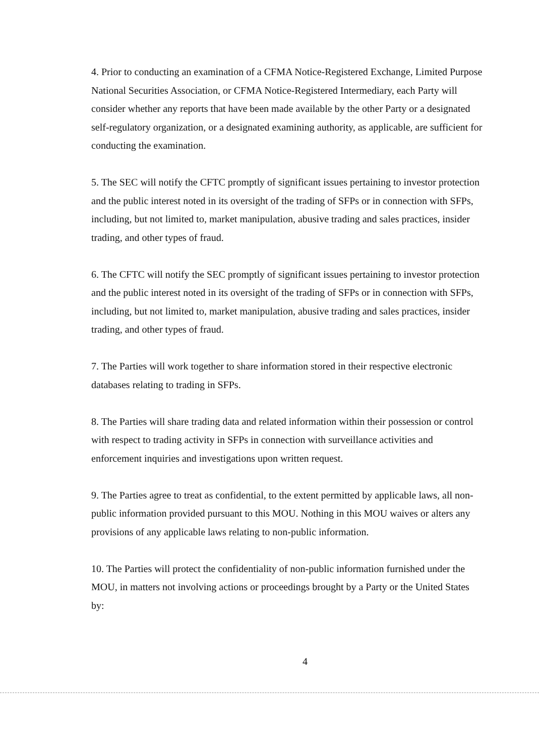4. Prior to conducting an examination of a CFMA Notice-Registered Exchange, Limited Purpose National Securities Association, or CFMA Notice-Registered Intermediary, each Party will consider whether any reports that have been made available by the other Party or a designated self-regulatory organization, or a designated examining authority, as applicable, are sufficient for conducting the examination.
5. The SEC will notify the CFTC promptly of significant issues pertaining to investor protection and the public interest noted in its oversight of the trading of SFPs or in connection with SFPs, including, but not limited to, market manipulation, abusive trading and sales practices, insider trading, and other types of fraud.
6. The CFTC will notify the SEC promptly of significant issues pertaining to investor protection and the public interest noted in its oversight of the trading of SFPs or in connection with SFPs, including, but not limited to, market manipulation, abusive trading and sales practices, insider trading, and other types of fraud.
7. The Parties will work together to share information stored in their respective electronic databases relating to trading in SFPs.
8. The Parties will share trading data and related information within their possession or control with respect to trading activity in SFPs in connection with surveillance activities and enforcement inquiries and investigations upon written request.
9. The Parties agree to treat as confidential, to the extent permitted by applicable laws, all non-public information provided pursuant to this MOU. Nothing in this MOU waives or alters any provisions of any applicable laws relating to non-public information.
10. The Parties will protect the confidentiality of non-public information furnished under the MOU, in matters not involving actions or proceedings brought by a Party or the United States by:
4